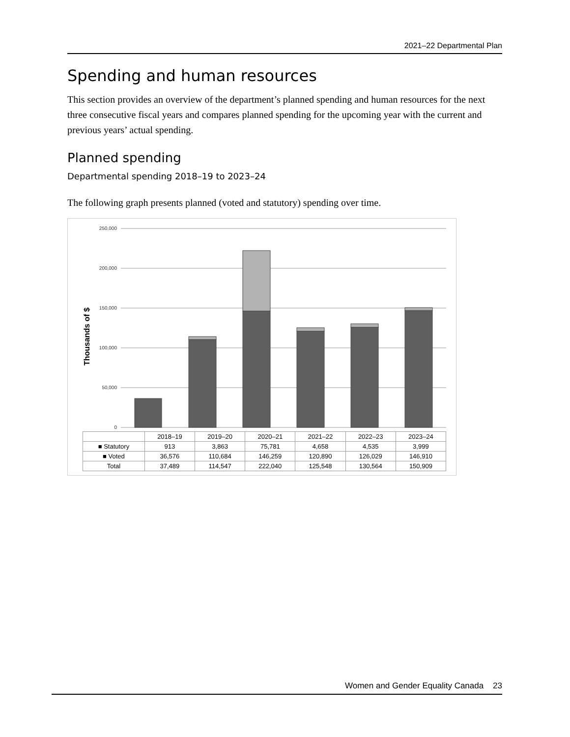2021–22 Departmental Plan
Spending and human resources
This section provides an overview of the department’s planned spending and human resources for the next three consecutive fiscal years and compares planned spending for the upcoming year with the current and previous years’ actual spending.
Planned spending
Departmental spending 2018–19 to 2023–24
The following graph presents planned (voted and statutory) spending over time.
250,000
200,000
150,000
100,000
50,000
0
Thousands of $
| | 2018–19 | 2019–20 | 2020–21 | 2021–22 | 2022–23 | 2023–24 |
| --- | --- | --- | --- | --- | --- | --- |
| ■ Statutory | 913 | 3,863 | 75,781 | 4,658 | 4,535 | 3,999 |
| ■ Voted | 36,576 | 110,684 | 146,259 | 120,890 | 126,029 | 146,910 |
| Total | 37,489 | 114,547 | 222,040 | 125,548 | 130,564 | 150,909 |
Women and Gender Equality Canada 23